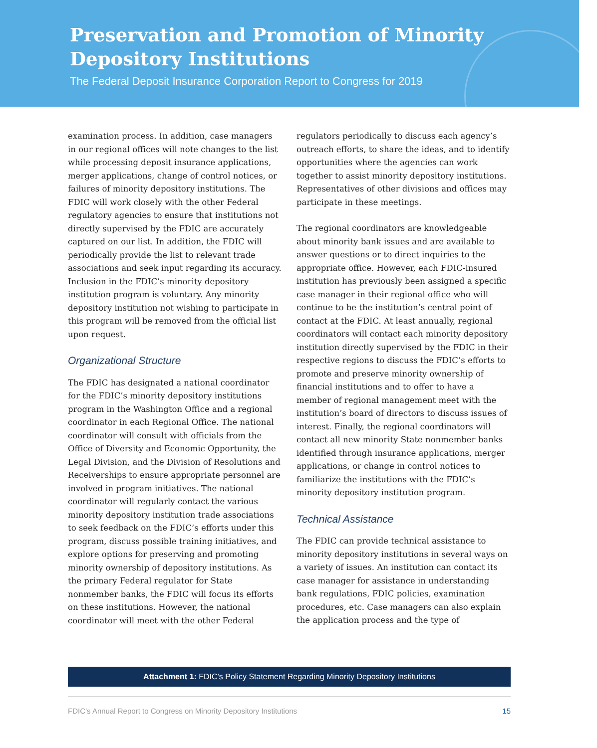Preservation and Promotion of Minority
Depository Institutions
The Federal Deposit Insurance Corporation Report to Congress for 2019
examination process. In addition, case managers in our regional offices will note changes to the list while processing deposit insurance applications, merger applications, change of control notices, or failures of minority depository institutions. The FDIC will work closely with the other Federal regulatory agencies to ensure that institutions not directly supervised by the FDIC are accurately captured on our list. In addition, the FDIC will periodically provide the list to relevant trade associations and seek input regarding its accuracy. Inclusion in the FDIC’s minority depository institution program is voluntary. Any minority depository institution not wishing to participate in this program will be removed from the official list upon request.
Organizational Structure
The FDIC has designated a national coordinator for the FDIC’s minority depository institutions program in the Washington Office and a regional coordinator in each Regional Office. The national coordinator will consult with officials from the Office of Diversity and Economic Opportunity, the Legal Division, and the Division of Resolutions and Receiverships to ensure appropriate personnel are involved in program initiatives. The national coordinator will regularly contact the various minority depository institution trade associations to seek feedback on the FDIC’s efforts under this program, discuss possible training initiatives, and explore options for preserving and promoting minority ownership of depository institutions. As the primary Federal regulator for State nonmember banks, the FDIC will focus its efforts on these institutions. However, the national coordinator will meet with the other Federal
regulators periodically to discuss each agency’s outreach efforts, to share the ideas, and to identify opportunities where the agencies can work together to assist minority depository institutions. Representatives of other divisions and offices may participate in these meetings.
The regional coordinators are knowledgeable about minority bank issues and are available to answer questions or to direct inquiries to the appropriate office. However, each FDIC-insured institution has previously been assigned a specific case manager in their regional office who will continue to be the institution’s central point of contact at the FDIC. At least annually, regional coordinators will contact each minority depository institution directly supervised by the FDIC in their respective regions to discuss the FDIC’s efforts to promote and preserve minority ownership of financial institutions and to offer to have a member of regional management meet with the institution’s board of directors to discuss issues of interest. Finally, the regional coordinators will contact all new minority State nonmember banks identified through insurance applications, merger applications, or change in control notices to familiarize the institutions with the FDIC’s minority depository institution program.
Technical Assistance
The FDIC can provide technical assistance to minority depository institutions in several ways on a variety of issues. An institution can contact its case manager for assistance in understanding bank regulations, FDIC policies, examination procedures, etc. Case managers can also explain the application process and the type of
Attachment 1: FDIC’s Policy Statement Regarding Minority Depository Institutions
FDIC’s Annual Report to Congress on Minority Depository Institutions 15